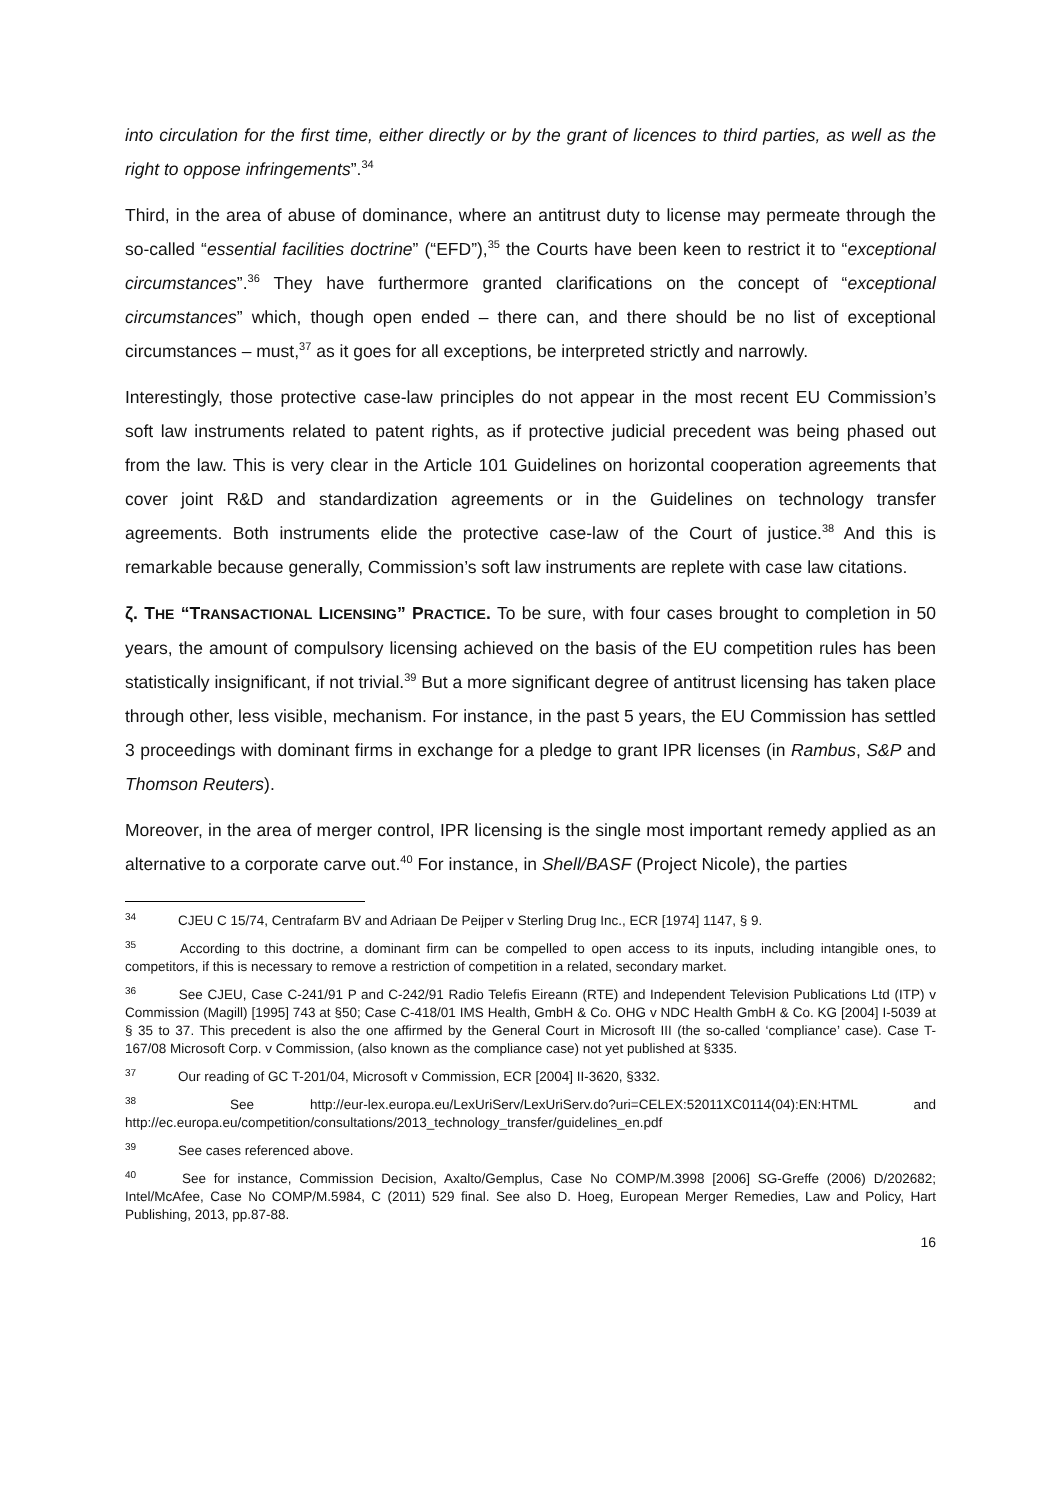into circulation for the first time, either directly or by the grant of licences to third parties, as well as the right to oppose infringements”.<sup>34</sup>
Third, in the area of abuse of dominance, where an antitrust duty to license may permeate through the so-called “essential facilities doctrine” (“EFD”),<sup>35</sup> the Courts have been keen to restrict it to “exceptional circumstances”.<sup>36</sup> They have furthermore granted clarifications on the concept of “exceptional circumstances” which, though open ended – there can, and there should be no list of exceptional circumstances – must,<sup>37</sup> as it goes for all exceptions, be interpreted strictly and narrowly.
Interestingly, those protective case-law principles do not appear in the most recent EU Commission’s soft law instruments related to patent rights, as if protective judicial precedent was being phased out from the law. This is very clear in the Article 101 Guidelines on horizontal cooperation agreements that cover joint R&D and standardization agreements or in the Guidelines on technology transfer agreements. Both instruments elide the protective case-law of the Court of justice.<sup>38</sup> And this is remarkable because generally, Commission’s soft law instruments are replete with case law citations.
ζ. THE “TRANSACTIONAL LICENSING” PRACTICE. To be sure, with four cases brought to completion in 50 years, the amount of compulsory licensing achieved on the basis of the EU competition rules has been statistically insignificant, if not trivial.<sup>39</sup> But a more significant degree of antitrust licensing has taken place through other, less visible, mechanism. For instance, in the past 5 years, the EU Commission has settled 3 proceedings with dominant firms in exchange for a pledge to grant IPR licenses (in Rambus, S&P and Thomson Reuters).
Moreover, in the area of merger control, IPR licensing is the single most important remedy applied as an alternative to a corporate carve out.<sup>40</sup> For instance, in Shell/BASF (Project Nicole), the parties
<sup>34</sup> CJEU C 15/74, Centrafarm BV and Adriaan De Peijper v Sterling Drug Inc., ECR [1974] 1147, § 9.
<sup>35</sup> According to this doctrine, a dominant firm can be compelled to open access to its inputs, including intangible ones, to competitors, if this is necessary to remove a restriction of competition in a related, secondary market.
<sup>36</sup> See CJEU, Case C-241/91 P and C-242/91 Radio Telefis Eireann (RTE) and Independent Television Publications Ltd (ITP) v Commission (Magill) [1995] 743 at §50; Case C-418/01 IMS Health, GmbH & Co. OHG v NDC Health GmbH & Co. KG [2004] I-5039 at § 35 to 37. This precedent is also the one affirmed by the General Court in Microsoft III (the so-called ‘compliance’ case). Case T-167/08 Microsoft Corp. v Commission, (also known as the compliance case) not yet published at §335.
<sup>37</sup> Our reading of GC T-201/04, Microsoft v Commission, ECR [2004] II-3620, §332.
<sup>38</sup> See http://eur-lex.europa.eu/LexUriServ/LexUriServ.do?uri=CELEX:52011XC0114(04):EN:HTML and http://ec.europa.eu/competition/consultations/2013_technology_transfer/guidelines_en.pdf
<sup>39</sup> See cases referenced above.
<sup>40</sup> See for instance, Commission Decision, Axalto/Gemplus, Case No COMP/M.3998 [2006] SG-Greffe (2006) D/202682; Intel/McAfee, Case No COMP/M.5984, C (2011) 529 final. See also D. Hoeg, European Merger Remedies, Law and Policy, Hart Publishing, 2013, pp.87-88.
16